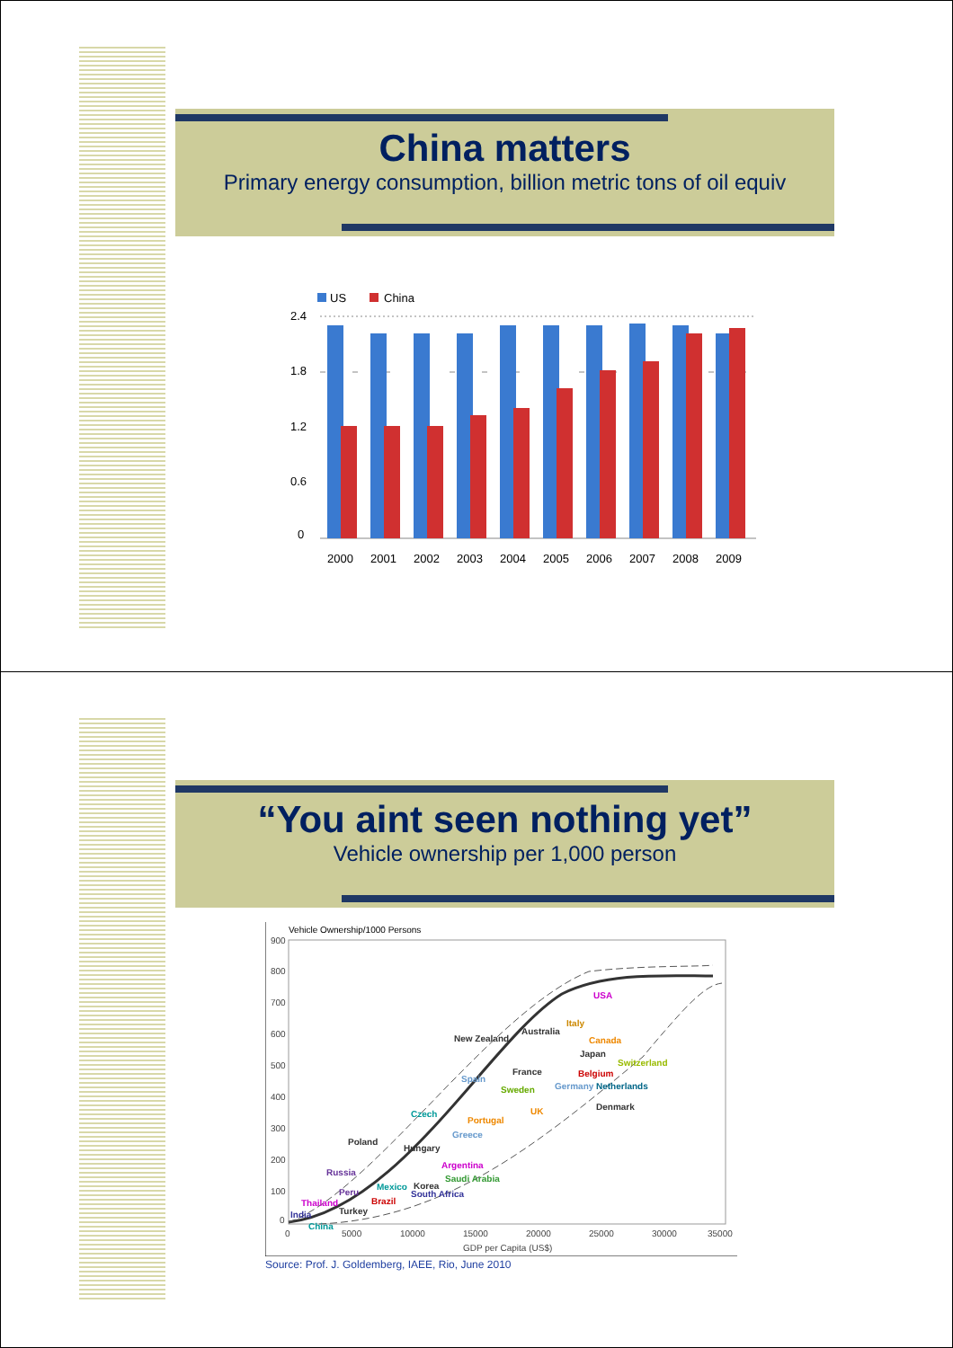China matters
Primary energy consumption, billion metric tons of oil equiv
US
China
2.4
1.8
1.2
0.6
0
2000
2001
2002
2003
2004
2005
2006
2007
2008
2009
“You aint seen nothing yet”
Vehicle ownership per 1,000 person
Vehicle Ownership/1000 Persons
900
800
700
600
500
400
300
200
100
0
0
5000
10000
15000
20000
25000
30000
35000
GDP per Capita (US$)
USA
New Zealand
Australia
Italy
Canada
Japan
Switzerland
France
Belgium
Spain
Sweden
Germany
Netherlands
UK
Denmark
Czech
Portugal
Greece
Poland
Hungary
Argentina
Saudi Arabia
Russia
Korea
South Africa
Mexico
Peru
Thailand
Brazil
India
Turkey
China
Source: Prof. J. Goldemberg, IAEE, Rio, June 2010